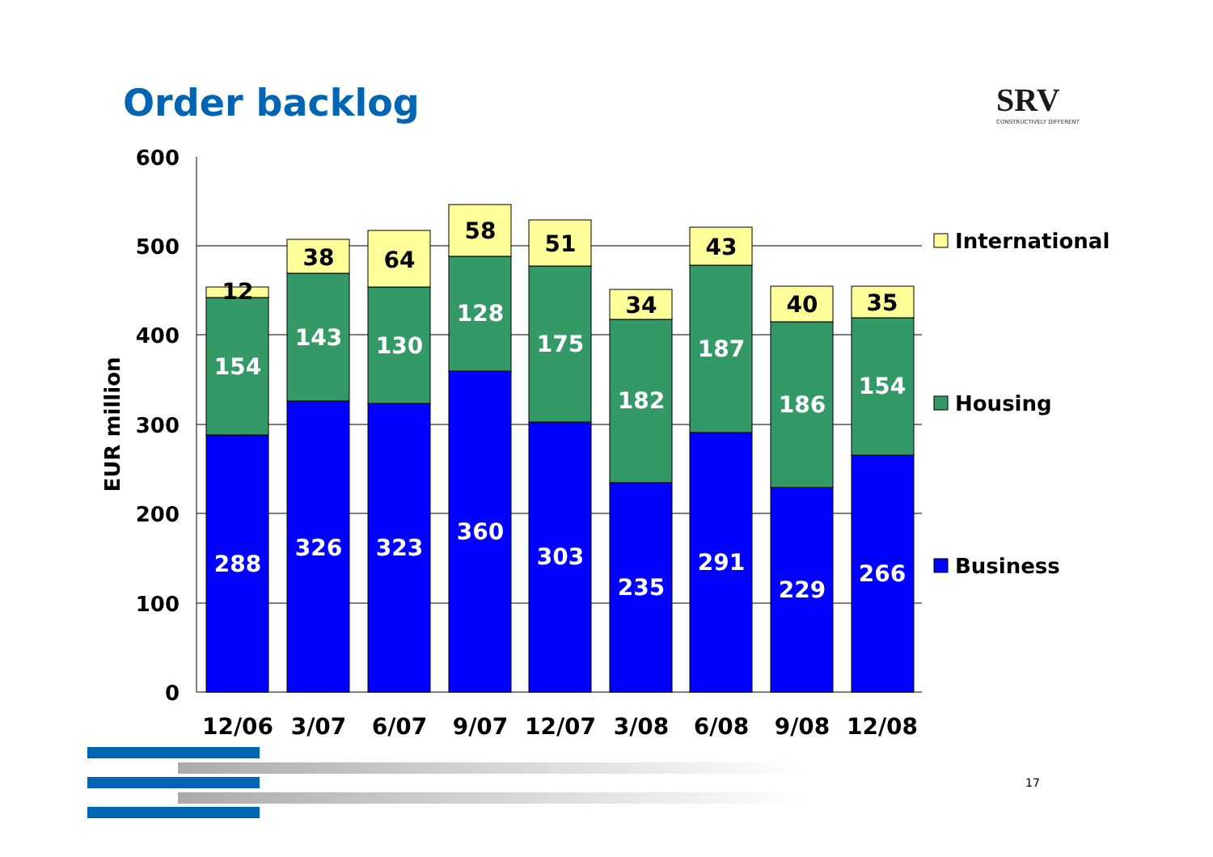Order backlog
SRV
CONSTRUCTIVELY DIFFERENT
600
500
400
300
200
100
0
EUR million
288
154
12
326
143
38
323
130
64
360
128
58
303
175
51
235
182
34
291
187
43
229
186
40
266
154
35
12/06
3/07
6/07
9/07
12/07
3/08
6/08
9/08
12/08
International
Housing
Business
17